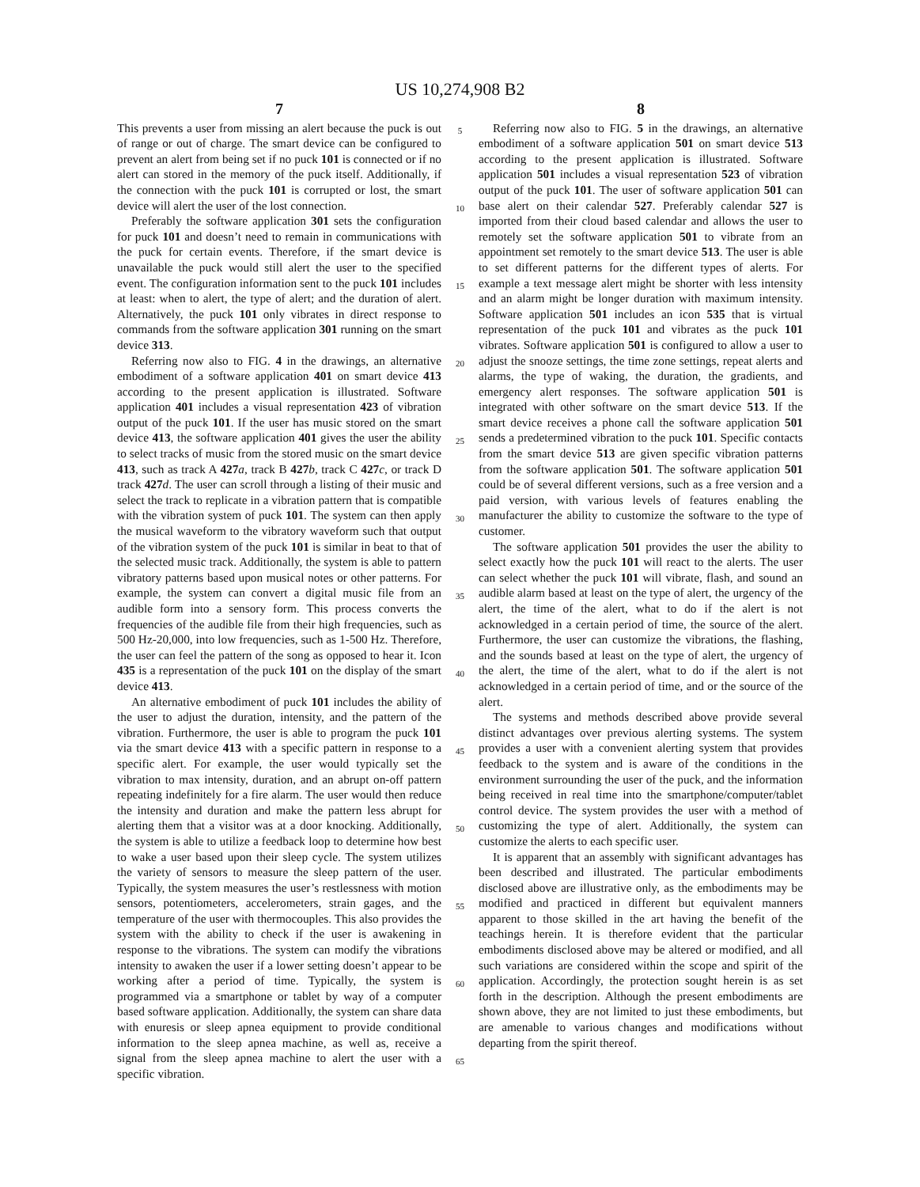US 10,274,908 B2
7
This prevents a user from missing an alert because the puck is out of range or out of charge. The smart device can be configured to prevent an alert from being set if no puck 101 is connected or if no alert can stored in the memory of the puck itself. Additionally, if the connection with the puck 101 is corrupted or lost, the smart device will alert the user of the lost connection.
Preferably the software application 301 sets the configuration for puck 101 and doesn’t need to remain in communications with the puck for certain events. Therefore, if the smart device is unavailable the puck would still alert the user to the specified event. The configuration information sent to the puck 101 includes at least: when to alert, the type of alert; and the duration of alert. Alternatively, the puck 101 only vibrates in direct response to commands from the software application 301 running on the smart device 313.
Referring now also to FIG. 4 in the drawings, an alternative embodiment of a software application 401 on smart device 413 according to the present application is illustrated. Software application 401 includes a visual representation 423 of vibration output of the puck 101. If the user has music stored on the smart device 413, the software application 401 gives the user the ability to select tracks of music from the stored music on the smart device 413, such as track A 427 a, track B 427 b, track C 427 c, or track D track 427 d. The user can scroll through a listing of their music and select the track to replicate in a vibration pattern that is compatible with the vibration system of puck 101. The system can then apply the musical waveform to the vibratory waveform such that output of the vibration system of the puck 101 is similar in beat to that of the selected music track. Additionally, the system is able to pattern vibratory patterns based upon musical notes or other patterns. For example, the system can convert a digital music file from an audible form into a sensory form. This process converts the frequencies of the audible file from their high frequencies, such as 500 Hz-20,000, into low frequencies, such as 1-500 Hz. Therefore, the user can feel the pattern of the song as opposed to hear it. Icon 435 is a representation of the puck 101 on the display of the smart device 413.
An alternative embodiment of puck 101 includes the ability of the user to adjust the duration, intensity, and the pattern of the vibration. Furthermore, the user is able to program the puck 101 via the smart device 413 with a specific pattern in response to a specific alert. For example, the user would typically set the vibration to max intensity, duration, and an abrupt on-off pattern repeating indefinitely for a fire alarm. The user would then reduce the intensity and duration and make the pattern less abrupt for alerting them that a visitor was at a door knocking. Additionally, the system is able to utilize a feedback loop to determine how best to wake a user based upon their sleep cycle. The system utilizes the variety of sensors to measure the sleep pattern of the user. Typically, the system measures the user’s restlessness with motion sensors, potentiometers, accelerometers, strain gages, and the temperature of the user with thermocouples. This also provides the system with the ability to check if the user is awakening in response to the vibrations. The system can modify the vibrations intensity to awaken the user if a lower setting doesn’t appear to be working after a period of time. Typically, the system is programmed via a smartphone or tablet by way of a computer based software application. Additionally, the system can share data with enuresis or sleep apnea equipment to provide conditional information to the sleep apnea machine, as well as, receive a signal from the sleep apnea machine to alert the user with a specific vibration.
5
10
15
20
25
30
35
40
45
50
55
60
65
8
Referring now also to FIG. 5 in the drawings, an alternative embodiment of a software application 501 on smart device 513 according to the present application is illustrated. Software application 501 includes a visual representation 523 of vibration output of the puck 101. The user of software application 501 can base alert on their calendar 527. Preferably calendar 527 is imported from their cloud based calendar and allows the user to remotely set the software application 501 to vibrate from an appointment set remotely to the smart device 513. The user is able to set different patterns for the different types of alerts. For example a text message alert might be shorter with less intensity and an alarm might be longer duration with maximum intensity. Software application 501 includes an icon 535 that is virtual representation of the puck 101 and vibrates as the puck 101 vibrates. Software application 501 is configured to allow a user to adjust the snooze settings, the time zone settings, repeat alerts and alarms, the type of waking, the duration, the gradients, and emergency alert responses. The software application 501 is integrated with other software on the smart device 513. If the smart device receives a phone call the software application 501 sends a predetermined vibration to the puck 101. Specific contacts from the smart device 513 are given specific vibration patterns from the software application 501. The software application 501 could be of several different versions, such as a free version and a paid version, with various levels of features enabling the manufacturer the ability to customize the software to the type of customer.
The software application 501 provides the user the ability to select exactly how the puck 101 will react to the alerts. The user can select whether the puck 101 will vibrate, flash, and sound an audible alarm based at least on the type of alert, the urgency of the alert, the time of the alert, what to do if the alert is not acknowledged in a certain period of time, the source of the alert. Furthermore, the user can customize the vibrations, the flashing, and the sounds based at least on the type of alert, the urgency of the alert, the time of the alert, what to do if the alert is not acknowledged in a certain period of time, and or the source of the alert.
The systems and methods described above provide several distinct advantages over previous alerting systems. The system provides a user with a convenient alerting system that provides feedback to the system and is aware of the conditions in the environment surrounding the user of the puck, and the information being received in real time into the smartphone/computer/tablet control device. The system provides the user with a method of customizing the type of alert. Additionally, the system can customize the alerts to each specific user.
It is apparent that an assembly with significant advantages has been described and illustrated. The particular embodiments disclosed above are illustrative only, as the embodiments may be modified and practiced in different but equivalent manners apparent to those skilled in the art having the benefit of the teachings herein. It is therefore evident that the particular embodiments disclosed above may be altered or modified, and all such variations are considered within the scope and spirit of the application. Accordingly, the protection sought herein is as set forth in the description. Although the present embodiments are shown above, they are not limited to just these embodiments, but are amenable to various changes and modifications without departing from the spirit thereof.